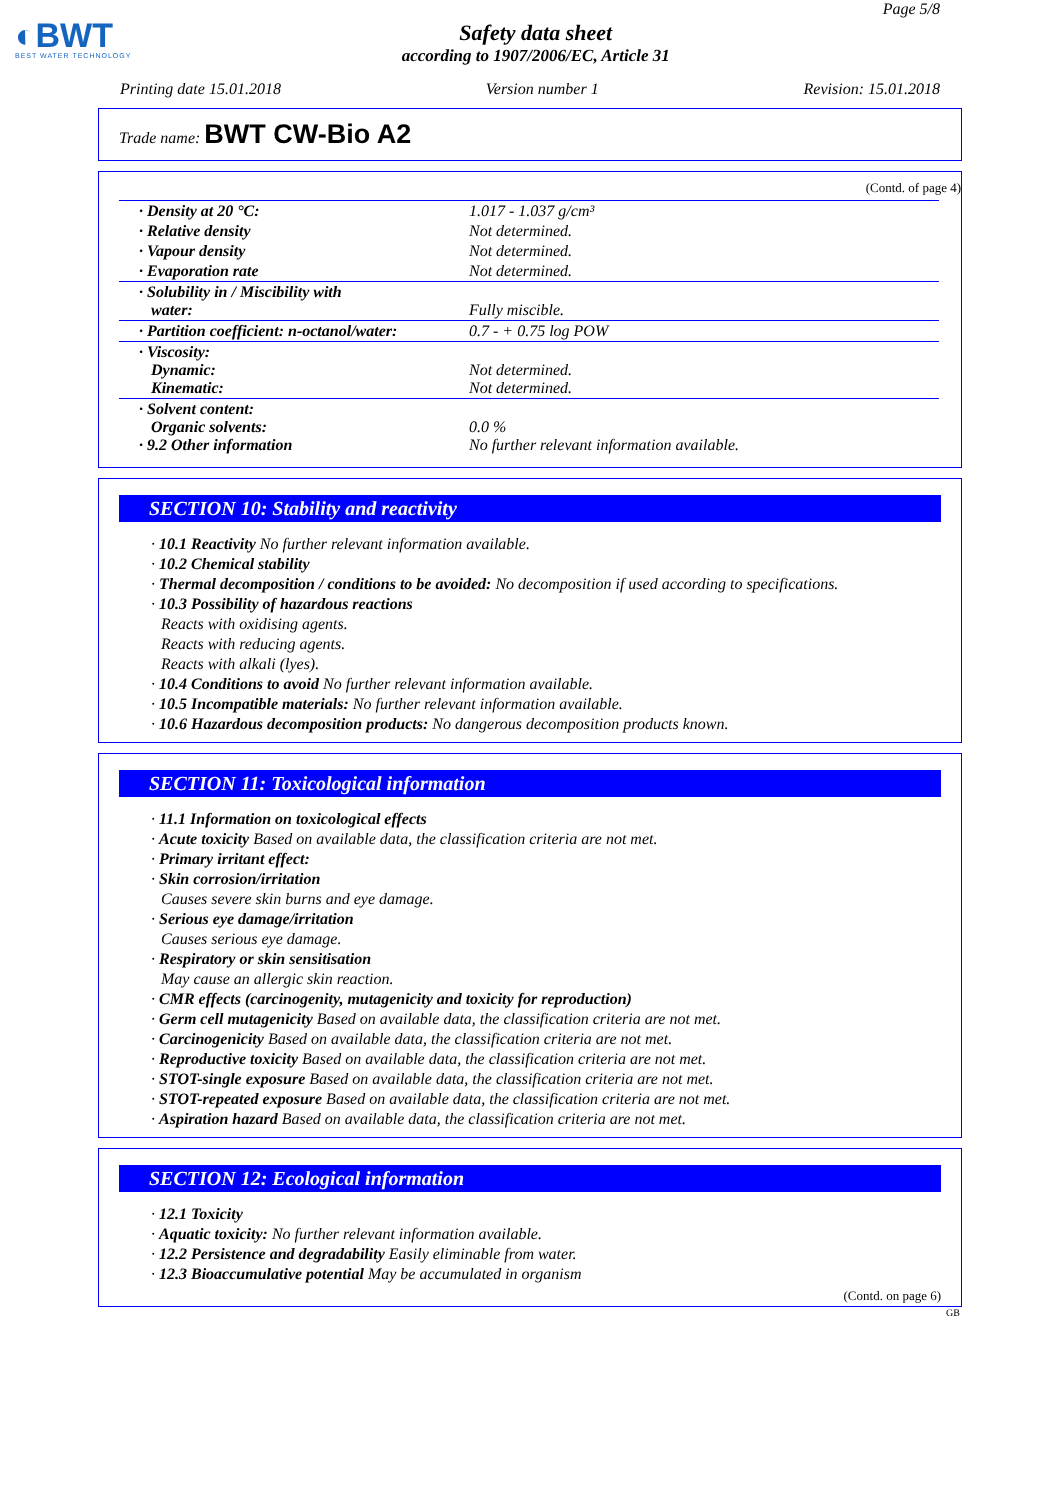Page 5/8
◐BWT
BEST WATER TECHNOLOGY
Safety data sheet
according to 1907/2006/EC, Article 31
Printing date 15.01.2018 Version number 1 Revision: 15.01.2018
Trade name: BWT CW-Bio A2
(Contd. of page 4)
| · Density at 20 °C: | 1.017 - 1.037 g/cm³ |
| · Relative density | Not determined. |
| · Vapour density | Not determined. |
| · Evaporation rate | Not determined. |
| · Solubility in / Miscibility with water: | Fully miscible. |
| · Partition coefficient: n-octanol/water: | 0.7 - + 0.75 log POW |
| · Viscosity: Dynamic: Kinematic: | Not determined. Not determined. |
| · Solvent content: Organic solvents: · 9.2 Other information | 0.0 % No further relevant information available. |
SECTION 10: Stability and reactivity
· 10.1 Reactivity No further relevant information available.
· 10.2 Chemical stability
· Thermal decomposition / conditions to be avoided: No decomposition if used according to specifications.
· 10.3 Possibility of hazardous reactions
Reacts with oxidising agents.
Reacts with reducing agents.
Reacts with alkali (lyes).
· 10.4 Conditions to avoid No further relevant information available.
· 10.5 Incompatible materials: No further relevant information available.
· 10.6 Hazardous decomposition products: No dangerous decomposition products known.
SECTION 11: Toxicological information
· 11.1 Information on toxicological effects
· Acute toxicity Based on available data, the classification criteria are not met.
· Primary irritant effect:
· Skin corrosion/irritation
Causes severe skin burns and eye damage.
· Serious eye damage/irritation
Causes serious eye damage.
· Respiratory or skin sensitisation
May cause an allergic skin reaction.
· CMR effects (carcinogenity, mutagenicity and toxicity for reproduction)
· Germ cell mutagenicity Based on available data, the classification criteria are not met.
· Carcinogenicity Based on available data, the classification criteria are not met.
· Reproductive toxicity Based on available data, the classification criteria are not met.
· STOT-single exposure Based on available data, the classification criteria are not met.
· STOT-repeated exposure Based on available data, the classification criteria are not met.
· Aspiration hazard Based on available data, the classification criteria are not met.
SECTION 12: Ecological information
· 12.1 Toxicity
· Aquatic toxicity: No further relevant information available.
· 12.2 Persistence and degradability Easily eliminable from water.
· 12.3 Bioaccumulative potential May be accumulated in organism
(Contd. on page 6)
GB